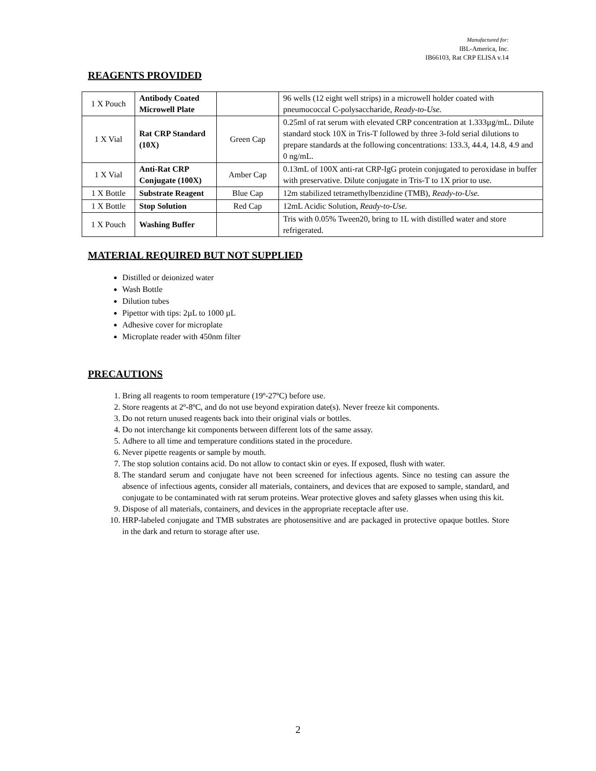Manufactured for:
IBL-America, Inc.
IB66103, Rat CRP ELISA v.14
REAGENTS PROVIDED
| 1 X Pouch | Antibody Coated Microwell Plate | | 96 wells (12 eight well strips) in a microwell holder coated with pneumococcal C-polysaccharide, Ready-to-Use. |
| 1 X Vial | Rat CRP Standard (10X) | Green Cap | 0.25ml of rat serum with elevated CRP concentration at 1.333µg/mL. Dilute standard stock 10X in Tris-T followed by three 3-fold serial dilutions to prepare standards at the following concentrations: 133.3, 44.4, 14.8, 4.9 and 0 ng/mL. |
| 1 X Vial | Anti-Rat CRP Conjugate (100X) | Amber Cap | 0.13mL of 100X anti-rat CRP-IgG protein conjugated to peroxidase in buffer with preservative. Dilute conjugate in Tris-T to 1X prior to use. |
| 1 X Bottle | Substrate Reagent | Blue Cap | 12m stabilized tetramethylbenzidine (TMB), Ready-to-Use. |
| 1 X Bottle | Stop Solution | Red Cap | 12mL Acidic Solution, Ready-to-Use. |
| 1 X Pouch | Washing Buffer | | Tris with 0.05% Tween20, bring to 1L with distilled water and store refrigerated. |
MATERIAL REQUIRED BUT NOT SUPPLIED
Distilled or deionized water
Wash Bottle
Dilution tubes
Pipettor with tips: 2µL to 1000 µL
Adhesive cover for microplate
Microplate reader with 450nm filter
PRECAUTIONS
1. Bring all reagents to room temperature (19º-27ºC) before use.
2. Store reagents at 2º-8ºC, and do not use beyond expiration date(s). Never freeze kit components.
3. Do not return unused reagents back into their original vials or bottles.
4. Do not interchange kit components between different lots of the same assay.
5. Adhere to all time and temperature conditions stated in the procedure.
6. Never pipette reagents or sample by mouth.
7. The stop solution contains acid. Do not allow to contact skin or eyes. If exposed, flush with water.
8. The standard serum and conjugate have not been screened for infectious agents. Since no testing can assure the absence of infectious agents, consider all materials, containers, and devices that are exposed to sample, standard, and conjugate to be contaminated with rat serum proteins. Wear protective gloves and safety glasses when using this kit.
9. Dispose of all materials, containers, and devices in the appropriate receptacle after use.
10. HRP-labeled conjugate and TMB substrates are photosensitive and are packaged in protective opaque bottles. Store in the dark and return to storage after use.
2